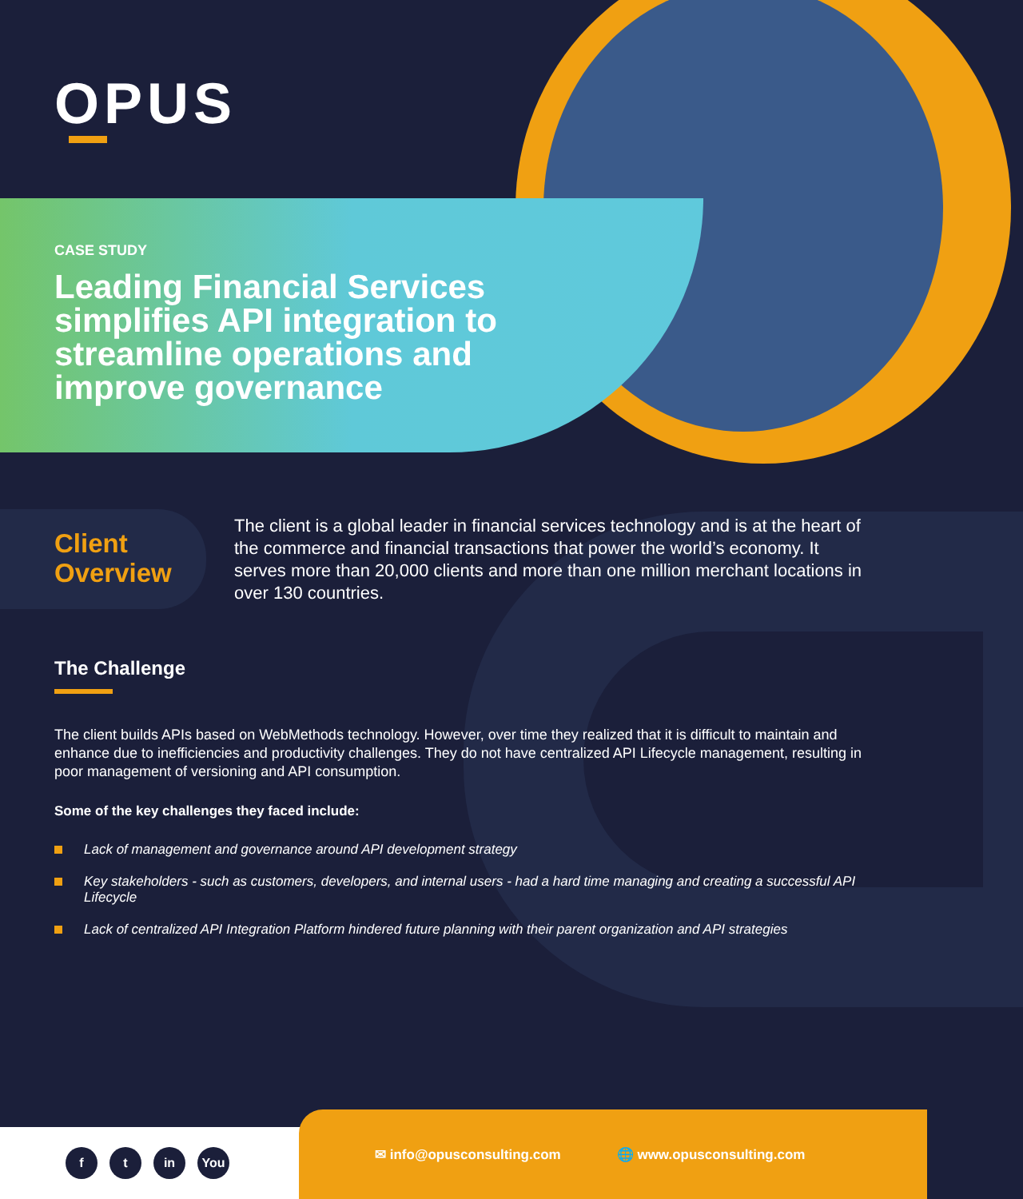OPUS
CASE STUDY
Leading Financial Services simplifies API integration to streamline operations and improve governance
Client
Overview
The client is a global leader in financial services technology and is at the heart of the commerce and financial transactions that power the world’s economy. It serves more than 20,000 clients and more than one million merchant locations in over 130 countries.
The Challenge
The client builds APIs based on WebMethods technology. However, over time they realized that it is difficult to maintain and enhance due to inefficiencies and productivity challenges. They do not have centralized API Lifecycle management, resulting in poor management of versioning and API consumption.
Some of the key challenges they faced include:
Lack of management and governance around API development strategy
Key stakeholders - such as customers, developers, and internal users - had a hard time managing and creating a successful API Lifecycle
Lack of centralized API Integration Platform hindered future planning with their parent organization and API strategies
f t in You
✉ info@opusconsulting.com 🌐 www.opusconsulting.com